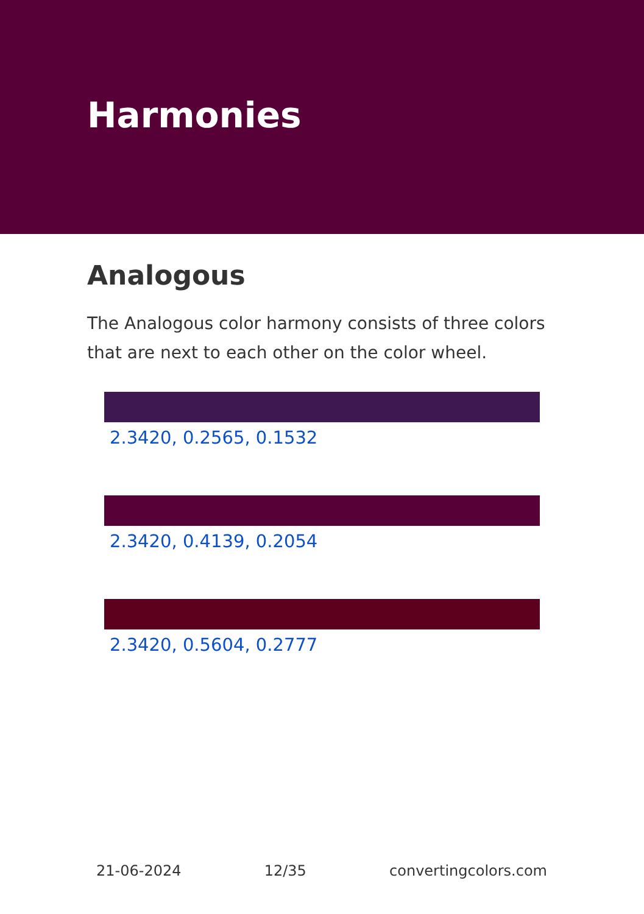Harmonies
Analogous
The Analogous color harmony consists of three colors that are next to each other on the color wheel.
2.3420, 0.2565, 0.1532
2.3420, 0.4139, 0.2054
2.3420, 0.5604, 0.2777
21-06-2024 12/35 convertingcolors.com